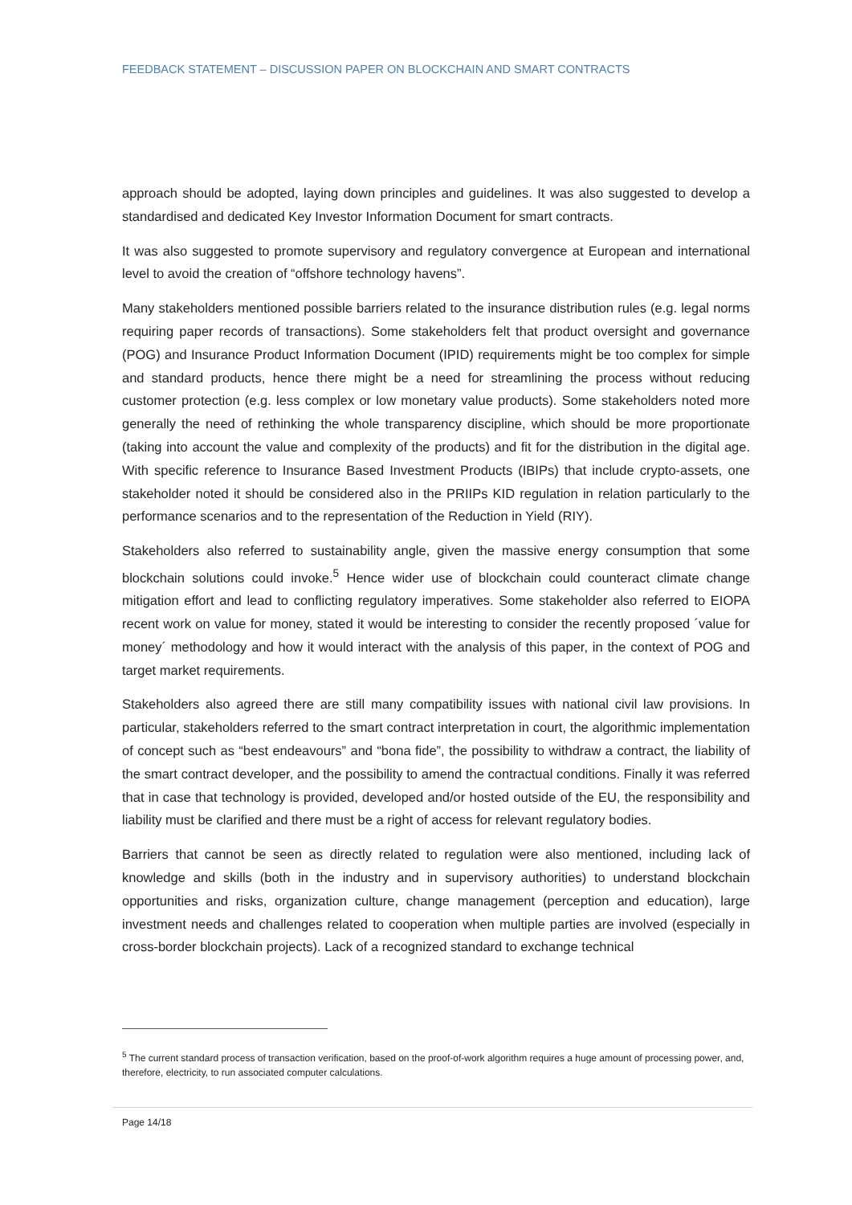FEEDBACK STATEMENT – DISCUSSION PAPER ON BLOCKCHAIN AND SMART CONTRACTS
approach should be adopted, laying down principles and guidelines. It was also suggested to develop a standardised and dedicated Key Investor Information Document for smart contracts.
It was also suggested to promote supervisory and regulatory convergence at European and international level to avoid the creation of “offshore technology havens”.
Many stakeholders mentioned possible barriers related to the insurance distribution rules (e.g. legal norms requiring paper records of transactions). Some stakeholders felt that product oversight and governance (POG) and Insurance Product Information Document (IPID) requirements might be too complex for simple and standard products, hence there might be a need for streamlining the process without reducing customer protection (e.g. less complex or low monetary value products). Some stakeholders noted more generally the need of rethinking the whole transparency discipline, which should be more proportionate (taking into account the value and complexity of the products) and fit for the distribution in the digital age. With specific reference to Insurance Based Investment Products (IBIPs) that include crypto-assets, one stakeholder noted it should be considered also in the PRIIPs KID regulation in relation particularly to the performance scenarios and to the representation of the Reduction in Yield (RIY).
Stakeholders also referred to sustainability angle, given the massive energy consumption that some blockchain solutions could invoke.<sup>5</sup> Hence wider use of blockchain could counteract climate change mitigation effort and lead to conflicting regulatory imperatives. Some stakeholder also referred to EIOPA recent work on value for money, stated it would be interesting to consider the recently proposed ´value for money´ methodology and how it would interact with the analysis of this paper, in the context of POG and target market requirements.
Stakeholders also agreed there are still many compatibility issues with national civil law provisions. In particular, stakeholders referred to the smart contract interpretation in court, the algorithmic implementation of concept such as “best endeavours” and “bona fide”, the possibility to withdraw a contract, the liability of the smart contract developer, and the possibility to amend the contractual conditions. Finally it was referred that in case that technology is provided, developed and/or hosted outside of the EU, the responsibility and liability must be clarified and there must be a right of access for relevant regulatory bodies.
Barriers that cannot be seen as directly related to regulation were also mentioned, including lack of knowledge and skills (both in the industry and in supervisory authorities) to understand blockchain opportunities and risks, organization culture, change management (perception and education), large investment needs and challenges related to cooperation when multiple parties are involved (especially in cross-border blockchain projects). Lack of a recognized standard to exchange technical
<sup>5</sup> The current standard process of transaction verification, based on the proof-of-work algorithm requires a huge amount of processing power, and, therefore, electricity, to run associated computer calculations.
Page 14/18